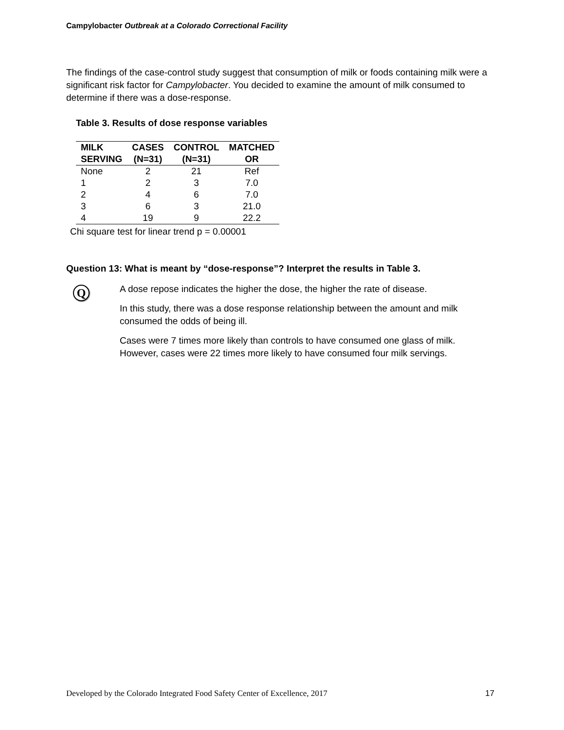Campylobacter Outbreak at a Colorado Correctional Facility
The findings of the case-control study suggest that consumption of milk or foods containing milk were a significant risk factor for Campylobacter. You decided to examine the amount of milk consumed to determine if there was a dose-response.
Table 3. Results of dose response variables
| MILK SERVING | CASES (N=31) | CONTROL (N=31) | MATCHED OR |
| --- | --- | --- | --- |
| None | 2 | 21 | Ref |
| 1 | 2 | 3 | 7.0 |
| 2 | 4 | 6 | 7.0 |
| 3 | 6 | 3 | 21.0 |
| 4 | 19 | 9 | 22.2 |
Chi square test for linear trend p = 0.00001
Question 13: What is meant by “dose-response”? Interpret the results in Table 3.
Q
A dose repose indicates the higher the dose, the higher the rate of disease.
In this study, there was a dose response relationship between the amount and milk consumed the odds of being ill.
Cases were 7 times more likely than controls to have consumed one glass of milk. However, cases were 22 times more likely to have consumed four milk servings.
Developed by the Colorado Integrated Food Safety Center of Excellence, 2017 17